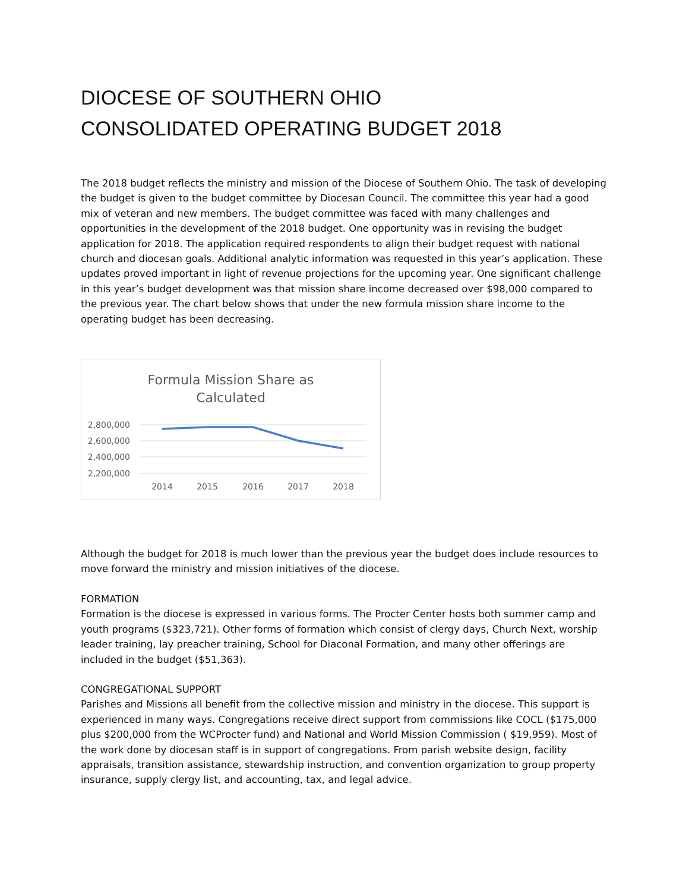DIOCESE OF SOUTHERN OHIO
CONSOLIDATED OPERATING BUDGET 2018
The 2018 budget reflects the ministry and mission of the Diocese of Southern Ohio. The task of developing the budget is given to the budget committee by Diocesan Council. The committee this year had a good mix of veteran and new members. The budget committee was faced with many challenges and opportunities in the development of the 2018 budget. One opportunity was in revising the budget application for 2018. The application required respondents to align their budget request with national church and diocesan goals. Additional analytic information was requested in this year’s application. These updates proved important in light of revenue projections for the upcoming year. One significant challenge in this year’s budget development was that mission share income decreased over $98,000 compared to the previous year. The chart below shows that under the new formula mission share income to the operating budget has been decreasing.
Formula Mission Share as
Calculated
2,800,000
2,600,000
2,400,000
2,200,000
2014
2015
2016
2017
2018
Although the budget for 2018 is much lower than the previous year the budget does include resources to move forward the ministry and mission initiatives of the diocese.
FORMATION
Formation is the diocese is expressed in various forms. The Procter Center hosts both summer camp and youth programs ($323,721). Other forms of formation which consist of clergy days, Church Next, worship leader training, lay preacher training, School for Diaconal Formation, and many other offerings are included in the budget ($51,363).
CONGREGATIONAL SUPPORT
Parishes and Missions all benefit from the collective mission and ministry in the diocese. This support is experienced in many ways. Congregations receive direct support from commissions like COCL ($175,000 plus $200,000 from the WCProcter fund) and National and World Mission Commission ( $19,959). Most of the work done by diocesan staff is in support of congregations. From parish website design, facility appraisals, transition assistance, stewardship instruction, and convention organization to group property insurance, supply clergy list, and accounting, tax, and legal advice.